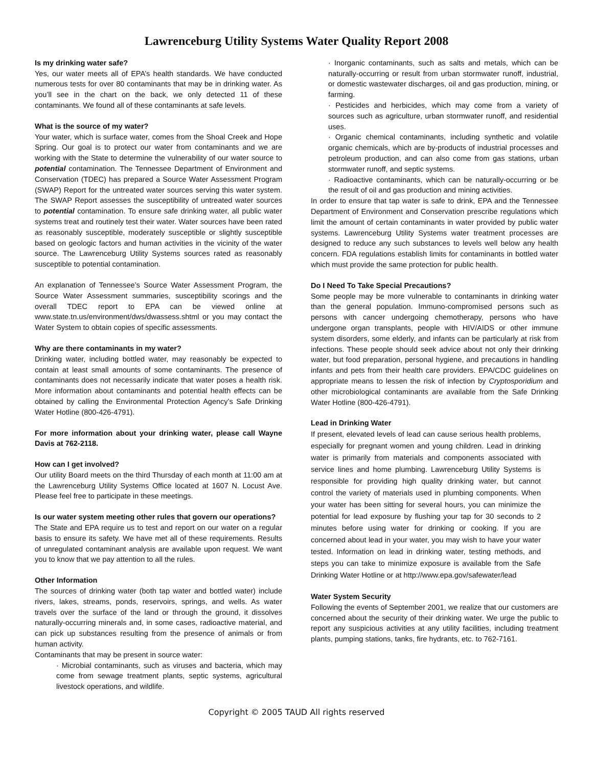Lawrenceburg Utility Systems Water Quality Report 2008
Is my drinking water safe?
Yes, our water meets all of EPA’s health standards. We have conducted numerous tests for over 80 contaminants that may be in drinking water. As you’ll see in the chart on the back, we only detected 11 of these contaminants. We found all of these contaminants at safe levels.
What is the source of my water?
Your water, which is surface water, comes from the Shoal Creek and Hope Spring. Our goal is to protect our water from contaminants and we are working with the State to determine the vulnerability of our water source to potential contamination. The Tennessee Department of Environment and Conservation (TDEC) has prepared a Source Water Assessment Program (SWAP) Report for the untreated water sources serving this water system. The SWAP Report assesses the susceptibility of untreated water sources to potential contamination. To ensure safe drinking water, all public water systems treat and routinely test their water. Water sources have been rated as reasonably susceptible, moderately susceptible or slightly susceptible based on geologic factors and human activities in the vicinity of the water source. The Lawrenceburg Utility Systems sources rated as reasonably susceptible to potential contamination.
An explanation of Tennessee’s Source Water Assessment Program, the Source Water Assessment summaries, susceptibility scorings and the overall TDEC report to EPA can be viewed online at www.state.tn.us/environment/dws/dwassess.shtml or you may contact the Water System to obtain copies of specific assessments.
Why are there contaminants in my water?
Drinking water, including bottled water, may reasonably be expected to contain at least small amounts of some contaminants. The presence of contaminants does not necessarily indicate that water poses a health risk. More information about contaminants and potential health effects can be obtained by calling the Environmental Protection Agency’s Safe Drinking Water Hotline (800-426-4791).
For more information about your drinking water, please call Wayne Davis at 762-2118.
How can I get involved?
Our utility Board meets on the third Thursday of each month at 11:00 am at the Lawrenceburg Utility Systems Office located at 1607 N. Locust Ave. Please feel free to participate in these meetings.
Is our water system meeting other rules that govern our operations?
The State and EPA require us to test and report on our water on a regular basis to ensure its safety. We have met all of these requirements. Results of unregulated contaminant analysis are available upon request. We want you to know that we pay attention to all the rules.
Other Information
The sources of drinking water (both tap water and bottled water) include rivers, lakes, streams, ponds, reservoirs, springs, and wells. As water travels over the surface of the land or through the ground, it dissolves naturally-occurring minerals and, in some cases, radioactive material, and can pick up substances resulting from the presence of animals or from human activity.
Contaminants that may be present in source water:
· Microbial contaminants, such as viruses and bacteria, which may come from sewage treatment plants, septic systems, agricultural livestock operations, and wildlife.
· Inorganic contaminants, such as salts and metals, which can be naturally-occurring or result from urban stormwater runoff, industrial, or domestic wastewater discharges, oil and gas production, mining, or farming.
· Pesticides and herbicides, which may come from a variety of sources such as agriculture, urban stormwater runoff, and residential uses.
· Organic chemical contaminants, including synthetic and volatile organic chemicals, which are by-products of industrial processes and petroleum production, and can also come from gas stations, urban stormwater runoff, and septic systems.
· Radioactive contaminants, which can be naturally-occurring or be the result of oil and gas production and mining activities.
In order to ensure that tap water is safe to drink, EPA and the Tennessee Department of Environment and Conservation prescribe regulations which limit the amount of certain contaminants in water provided by public water systems. Lawrenceburg Utility Systems water treatment processes are designed to reduce any such substances to levels well below any health concern. FDA regulations establish limits for contaminants in bottled water which must provide the same protection for public health.
Do I Need To Take Special Precautions?
Some people may be more vulnerable to contaminants in drinking water than the general population. Immuno-compromised persons such as persons with cancer undergoing chemotherapy, persons who have undergone organ transplants, people with HIV/AIDS or other immune system disorders, some elderly, and infants can be particularly at risk from infections. These people should seek advice about not only their drinking water, but food preparation, personal hygiene, and precautions in handling infants and pets from their health care providers. EPA/CDC guidelines on appropriate means to lessen the risk of infection by Cryptosporidium and other microbiological contaminants are available from the Safe Drinking Water Hotline (800-426-4791).
Lead in Drinking Water
If present, elevated levels of lead can cause serious health problems, especially for pregnant women and young children. Lead in drinking water is primarily from materials and components associated with service lines and home plumbing. Lawrenceburg Utility Systems is responsible for providing high quality drinking water, but cannot control the variety of materials used in plumbing components. When your water has been sitting for several hours, you can minimize the potential for lead exposure by flushing your tap for 30 seconds to 2 minutes before using water for drinking or cooking. If you are concerned about lead in your water, you may wish to have your water tested. Information on lead in drinking water, testing methods, and steps you can take to minimize exposure is available from the Safe Drinking Water Hotline or at http://www.epa.gov/safewater/lead
Water System Security
Following the events of September 2001, we realize that our customers are concerned about the security of their drinking water. We urge the public to report any suspicious activities at any utility facilities, including treatment plants, pumping stations, tanks, fire hydrants, etc. to 762-7161.
Copyright © 2005 TAUD All rights reserved